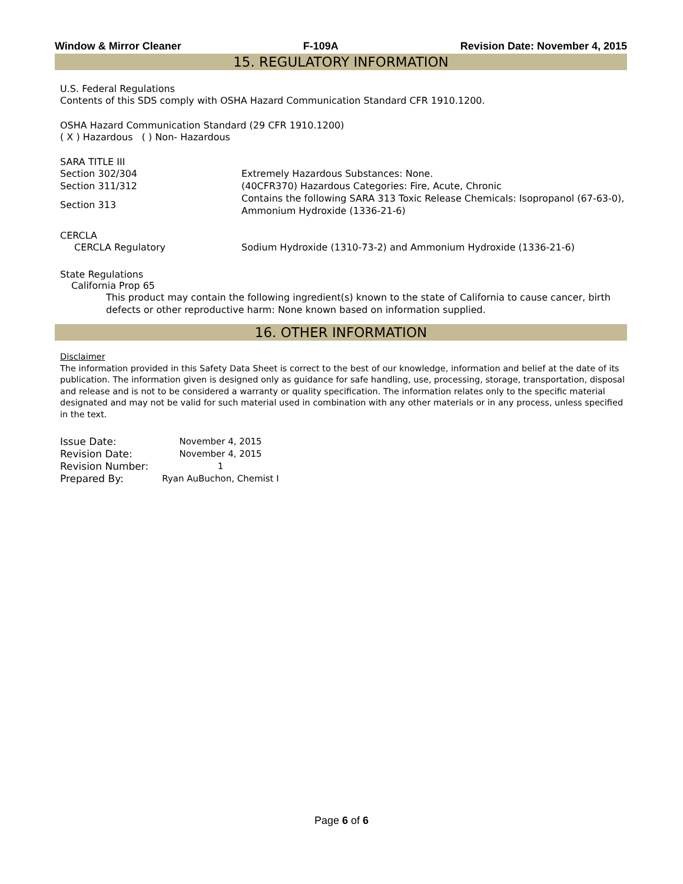Window & Mirror Cleaner F-109A Revision Date: November 4, 2015
15. REGULATORY INFORMATION
U.S. Federal Regulations
Contents of this SDS comply with OSHA Hazard Communication Standard CFR 1910.1200.
OSHA Hazard Communication Standard (29 CFR 1910.1200)
( X ) Hazardous ( ) Non- Hazardous
SARA TITLE III
| Section 302/304 | Extremely Hazardous Substances: None. |
| Section 311/312 | (40CFR370) Hazardous Categories: Fire, Acute, Chronic |
| Section 313 | Contains the following SARA 313 Toxic Release Chemicals: Isopropanol (67-63-0), Ammonium Hydroxide (1336-21-6) |
CERCLA
| CERCLA Regulatory | Sodium Hydroxide (1310-73-2) and Ammonium Hydroxide (1336-21-6) |
State Regulations
California Prop 65
This product may contain the following ingredient(s) known to the state of California to cause cancer, birth defects or other reproductive harm: None known based on information supplied.
16. OTHER INFORMATION
Disclaimer
The information provided in this Safety Data Sheet is correct to the best of our knowledge, information and belief at the date of its publication. The information given is designed only as guidance for safe handling, use, processing, storage, transportation, disposal and release and is not to be considered a warranty or quality specification. The information relates only to the specific material designated and may not be valid for such material used in combination with any other materials or in any process, unless specified in the text.
| Issue Date: | November 4, 2015 |
| Revision Date: | November 4, 2015 |
| Revision Number: | 1 |
| Prepared By: | Ryan AuBuchon, Chemist I |
Page 6 of 6